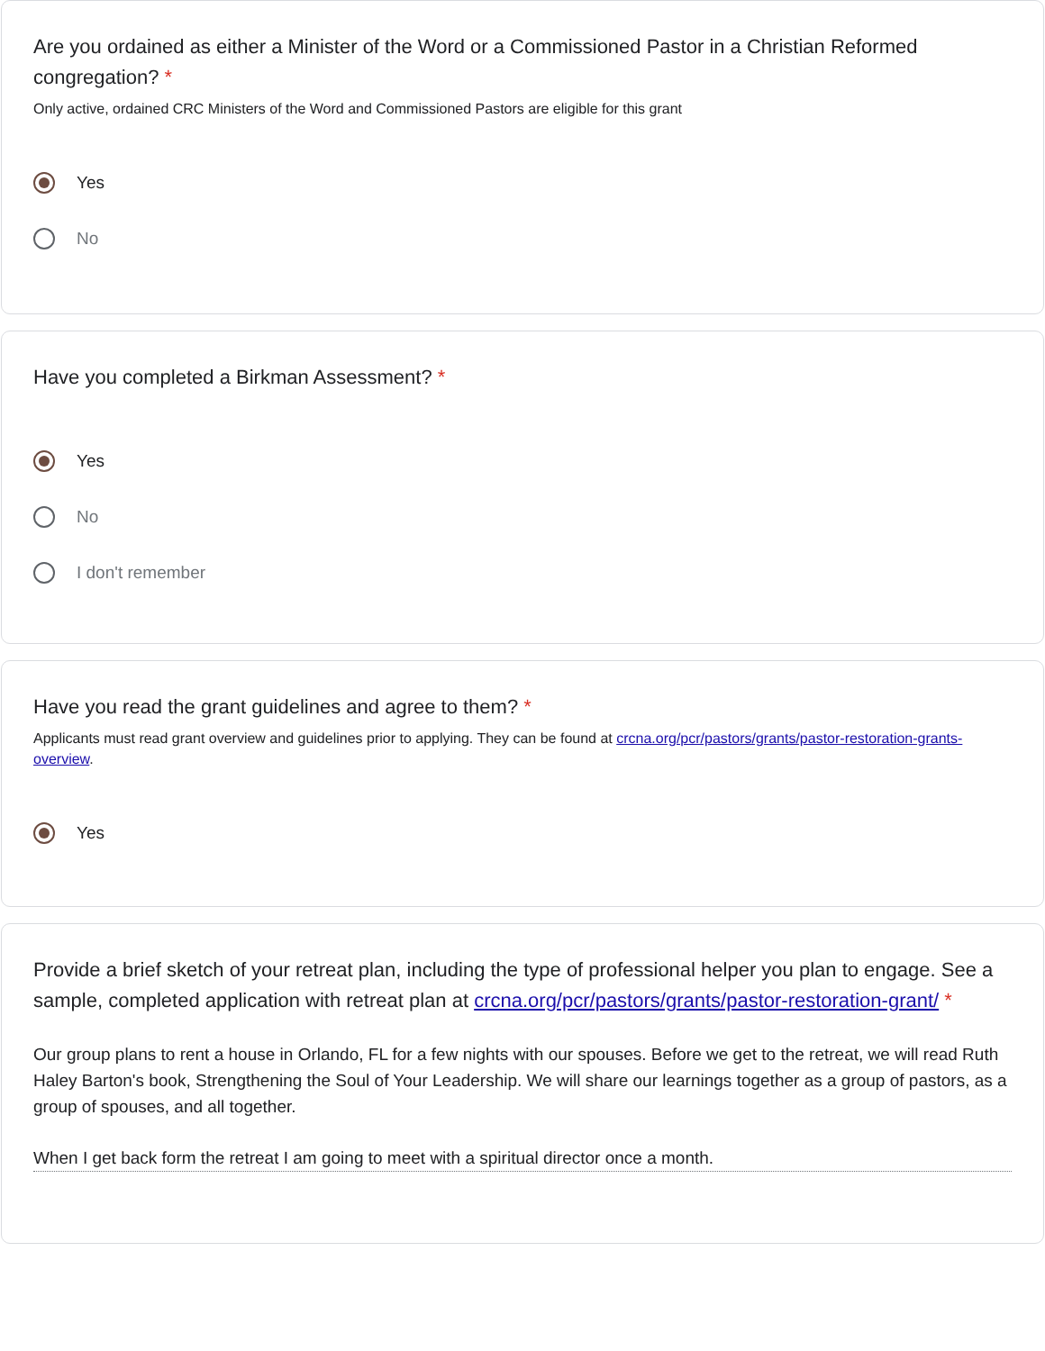Are you ordained as either a Minister of the Word or a Commissioned Pastor in a Christian Reformed congregation? *
Only active, ordained CRC Ministers of the Word and Commissioned Pastors are eligible for this grant
Yes
No
Have you completed a Birkman Assessment? *
Yes
No
I don't remember
Have you read the grant guidelines and agree to them? *
Applicants must read grant overview and guidelines prior to applying. They can be found at crcna.org/pcr/pastors/grants/pastor-restoration-grants-overview.
Yes
Provide a brief sketch of your retreat plan, including the type of professional helper you plan to engage. See a sample, completed application with retreat plan at crcna.org/pcr/pastors/grants/pastor-restoration-grant/ *
Our group plans to rent a house in Orlando, FL for a few nights with our spouses. Before we get to the retreat, we will read Ruth Haley Barton's book, Strengthening the Soul of Your Leadership. We will share our learnings together as a group of pastors, as a group of spouses, and all together.
When I get back form the retreat I am going to meet with a spiritual director once a month.